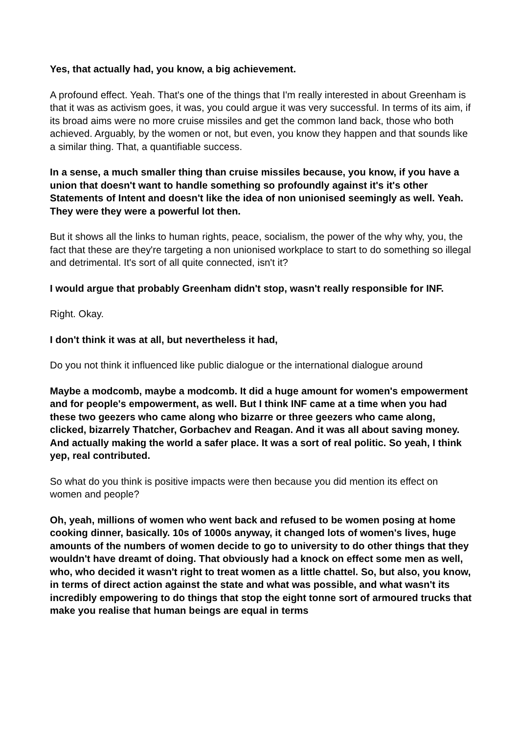Yes, that actually had, you know, a big achievement.
A profound effect. Yeah. That's one of the things that I'm really interested in about Greenham is that it was as activism goes, it was, you could argue it was very successful. In terms of its aim, if its broad aims were no more cruise missiles and get the common land back, those who both achieved. Arguably, by the women or not, but even, you know they happen and that sounds like a similar thing. That, a quantifiable success.
In a sense, a much smaller thing than cruise missiles because, you know, if you have a union that doesn't want to handle something so profoundly against it's it's other Statements of Intent and doesn't like the idea of non unionised seemingly as well. Yeah. They were they were a powerful lot then.
But it shows all the links to human rights, peace, socialism, the power of the why why, you, the fact that these are they're targeting a non unionised workplace to start to do something so illegal and detrimental. It's sort of all quite connected, isn't it?
I would argue that probably Greenham didn't stop, wasn't really responsible for INF.
Right. Okay.
I don't think it was at all, but nevertheless it had,
Do you not think it influenced like public dialogue or the international dialogue around
Maybe a modcomb, maybe a modcomb. It did a huge amount for women's empowerment and for people's empowerment, as well. But I think INF came at a time when you had these two geezers who came along who bizarre or three geezers who came along, clicked, bizarrely Thatcher, Gorbachev and Reagan. And it was all about saving money. And actually making the world a safer place. It was a sort of real politic. So yeah, I think yep, real contributed.
So what do you think is positive impacts were then because you did mention its effect on women and people?
Oh, yeah, millions of women who went back and refused to be women posing at home cooking dinner, basically. 10s of 1000s anyway, it changed lots of women's lives, huge amounts of the numbers of women decide to go to university to do other things that they wouldn't have dreamt of doing. That obviously had a knock on effect some men as well, who, who decided it wasn't right to treat women as a little chattel. So, but also, you know, in terms of direct action against the state and what was possible, and what wasn't its incredibly empowering to do things that stop the eight tonne sort of armoured trucks that make you realise that human beings are equal in terms